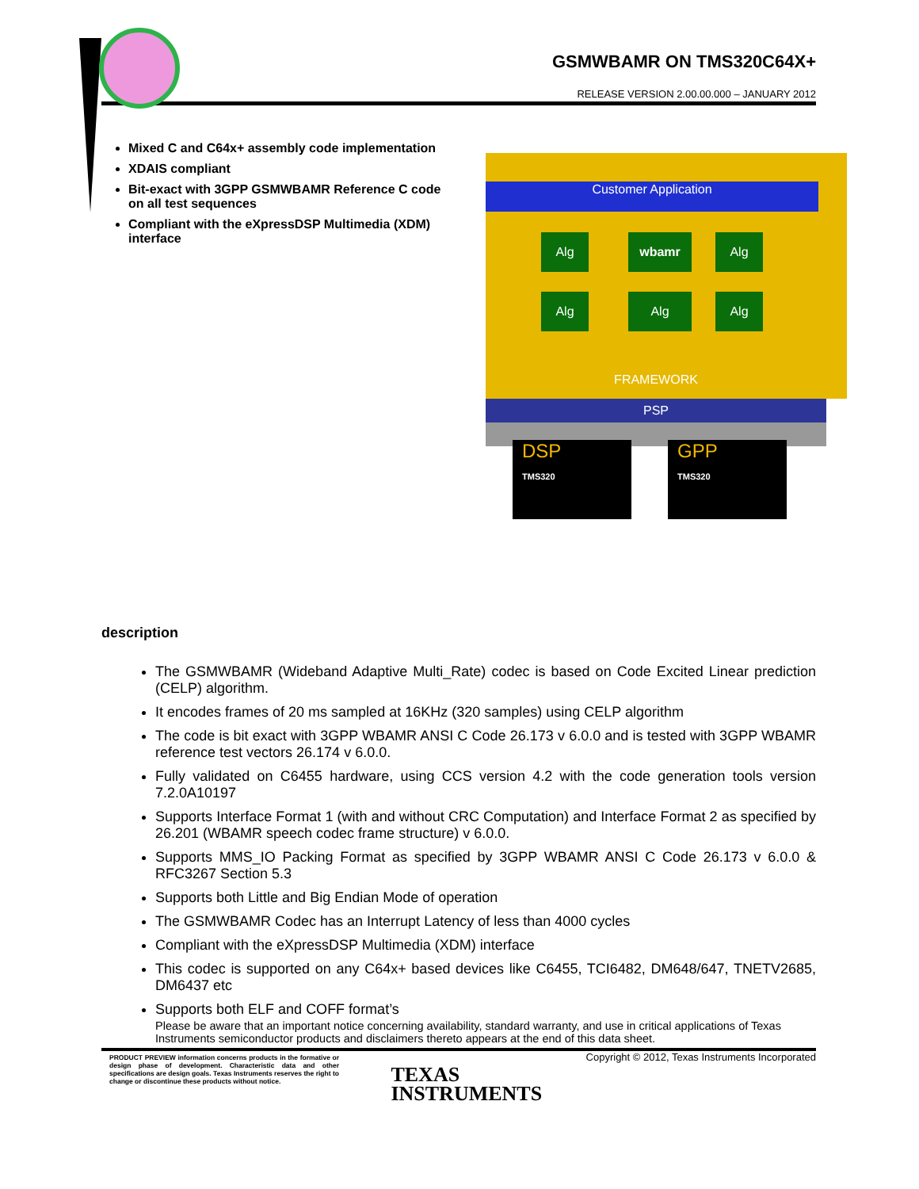GSMWBAMR ON TMS320C64X+
RELEASE VERSION 2.00.00.000 – JANUARY 2012
Mixed C and C64x+ assembly code implementation
XDAIS compliant
Bit-exact with 3GPP GSMWBAMR Reference C code on all test sequences
Compliant with the eXpressDSP Multimedia (XDM) interface
Customer Application
Alg wbamr Alg
Alg Alg Alg
FRAMEWORK
PSP
DSP
TMS320
GPP
TMS320
description
The GSMWBAMR (Wideband Adaptive Multi_Rate) codec is based on Code Excited Linear prediction (CELP) algorithm.
It encodes frames of 20 ms sampled at 16KHz (320 samples) using CELP algorithm
The code is bit exact with 3GPP WBAMR ANSI C Code 26.173 v 6.0.0 and is tested with 3GPP WBAMR reference test vectors 26.174 v 6.0.0.
Fully validated on C6455 hardware, using CCS version 4.2 with the code generation tools version 7.2.0A10197
Supports Interface Format 1 (with and without CRC Computation) and Interface Format 2 as specified by 26.201 (WBAMR speech codec frame structure) v 6.0.0.
Supports MMS_IO Packing Format as specified by 3GPP WBAMR ANSI C Code 26.173 v 6.0.0 & RFC3267 Section 5.3
Supports both Little and Big Endian Mode of operation
The GSMWBAMR Codec has an Interrupt Latency of less than 4000 cycles
Compliant with the eXpressDSP Multimedia (XDM) interface
This codec is supported on any C64x+ based devices like C6455, TCI6482, DM648/647, TNETV2685, DM6437 etc
Supports both ELF and COFF format’s
Please be aware that an important notice concerning availability, standard warranty, and use in critical applications of Texas Instruments semiconductor products and disclaimers thereto appears at the end of this data sheet.
PRODUCT PREVIEW information concerns products in the formative or design phase of development. Characteristic data and other specifications are design goals. Texas Instruments reserves the right to change or discontinue these products without notice.
TEXAS
INSTRUMENTS
Copyright © 2012, Texas Instruments Incorporated